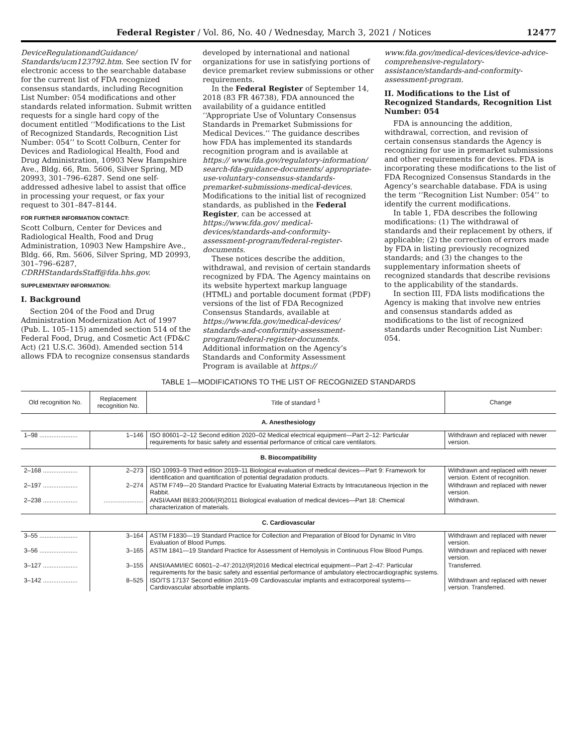Federal Register / Vol. 86, No. 40 / Wednesday, March 3, 2021 / Notices 12477
DeviceRegulationandGuidance/ Standards/ucm123792.htm. See section IV for electronic access to the searchable database for the current list of FDA recognized consensus standards, including Recognition List Number: 054 modifications and other standards related information. Submit written requests for a single hard copy of the document entitled ‘‘Modifications to the List of Recognized Standards, Recognition List Number: 054’’ to Scott Colburn, Center for Devices and Radiological Health, Food and Drug Administration, 10903 New Hampshire Ave., Bldg. 66, Rm. 5606, Silver Spring, MD 20993, 301–796–6287. Send one self-addressed adhesive label to assist that office in processing your request, or fax your request to 301–847–8144.
FOR FURTHER INFORMATION CONTACT:
Scott Colburn, Center for Devices and Radiological Health, Food and Drug Administration, 10903 New Hampshire Ave., Bldg. 66, Rm. 5606, Silver Spring, MD 20993, 301–796–6287, CDRHStandardsStaff@fda.hhs.gov.
SUPPLEMENTARY INFORMATION:
I. Background
Section 204 of the Food and Drug Administration Modernization Act of 1997 (Pub. L. 105–115) amended section 514 of the Federal Food, Drug, and Cosmetic Act (FD&C Act) (21 U.S.C. 360d). Amended section 514 allows FDA to recognize consensus standards
developed by international and national organizations for use in satisfying portions of device premarket review submissions or other requirements.
In the Federal Register of September 14, 2018 (83 FR 46738), FDA announced the availability of a guidance entitled ‘‘Appropriate Use of Voluntary Consensus Standards in Premarket Submissions for Medical Devices.’’ The guidance describes how FDA has implemented its standards recognition program and is available at https:// www.fda.gov/regulatory-information/ search-fda-guidance-documents/ appropriate-use-voluntary-consensus-standards-premarket-submissions-medical-devices. Modifications to the initial list of recognized standards, as published in the Federal Register, can be accessed at https://www.fda.gov/ medical-devices/standards-and-conformity-assessment-program/federal-register-documents.
These notices describe the addition, withdrawal, and revision of certain standards recognized by FDA. The Agency maintains on its website hypertext markup language (HTML) and portable document format (PDF) versions of the list of FDA Recognized Consensus Standards, available at https://www.fda.gov/medical-devices/ standards-and-conformity-assessment-program/federal-register-documents. Additional information on the Agency’s Standards and Conformity Assessment Program is available at https://
www.fda.gov/medical-devices/device-advice-comprehensive-regulatory-assistance/standards-and-conformity-assessment-program.
II. Modifications to the List of Recognized Standards, Recognition List Number: 054
FDA is announcing the addition, withdrawal, correction, and revision of certain consensus standards the Agency is recognizing for use in premarket submissions and other requirements for devices. FDA is incorporating these modifications to the list of FDA Recognized Consensus Standards in the Agency’s searchable database. FDA is using the term ‘‘Recognition List Number: 054’’ to identify the current modifications.
In table 1, FDA describes the following modifications: (1) The withdrawal of standards and their replacement by others, if applicable; (2) the correction of errors made by FDA in listing previously recognized standards; and (3) the changes to the supplementary information sheets of recognized standards that describe revisions to the applicability of the standards.
In section III, FDA lists modifications the Agency is making that involve new entries and consensus standards added as modifications to the list of recognized standards under Recognition List Number: 054.
TABLE 1—MODIFICATIONS TO THE LIST OF RECOGNIZED STANDARDS
| Old recognition No. | Replacement recognition No. | Title of standard <sup>1</sup> | Change |
| --- | --- | --- | --- |
| A. Anesthesiology | | | |
| 1–98 ...................... | 1–146 | ISO 80601–2–12 Second edition 2020–02 Medical electrical equipment—Part 2–12: Particular requirements for basic safety and essential performance of critical care ventilators. | Withdrawn and replaced with newer version. |
| B. Biocompatibility | | | |
| 2–168 .................... | 2–273 | ISO 10993–9 Third edition 2019–11 Biological evaluation of medical devices—Part 9: Framework for identification and quantification of potential degradation products. | Withdrawn and replaced with newer version. Extent of recognition. |
| 2–197 .................... | 2–274 | ASTM F749—20 Standard Practice for Evaluating Material Extracts by Intracutaneous Injection in the Rabbit. | Withdrawn and replaced with newer version. |
| 2–238 .................... | ....................... | ANSI/AAMI BE83:2006/(R)2011 Biological evaluation of medical devices—Part 18: Chemical characterization of materials. | Withdrawn. |
| C. Cardiovascular | | | |
| 3–55 ...................... | 3–164 | ASTM F1830—19 Standard Practice for Collection and Preparation of Blood for Dynamic In Vitro Evaluation of Blood Pumps. | Withdrawn and replaced with newer version. |
| 3–56 ...................... | 3–165 | ASTM 1841—19 Standard Practice for Assessment of Hemolysis in Continuous Flow Blood Pumps. | Withdrawn and replaced with newer version. |
| 3–127 .................... | 3–155 | ANSI/AAMI/IEC 60601–2–47:2012/(R)2016 Medical electrical equipment—Part 2–47: Particular requirements for the basic safety and essential performance of ambulatory electrocardiographic systems. | Transferred. |
| 3–142 .................... | 8–525 | ISO/TS 17137 Second edition 2019–09 Cardiovascular implants and extracorporeal systems—Cardiovascular absorbable implants. | Withdrawn and replaced with newer version. Transferred. |